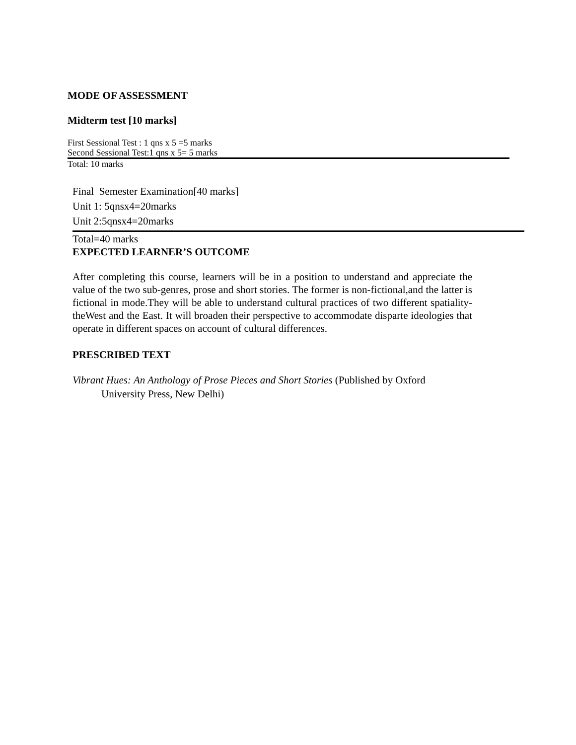MODE OF ASSESSMENT
Midterm test [10 marks]
First Sessional Test : 1 qns x 5 =5 marks
Second Sessional Test:1 qns x 5= 5 marks
Total: 10 marks
Final Semester Examination[40 marks]
Unit 1: 5qnsx4=20marks
Unit 2:5qnsx4=20marks
Total=40 marks
EXPECTED LEARNER’S OUTCOME
After completing this course, learners will be in a position to understand and appreciate the value of the two sub-genres, prose and short stories. The former is non-fictional,and the latter is fictional in mode.They will be able to understand cultural practices of two different spatiality-theWest and the East. It will broaden their perspective to accommodate disparte ideologies that operate in different spaces on account of cultural differences.
PRESCRIBED TEXT
Vibrant Hues: An Anthology of Prose Pieces and Short Stories (Published by Oxford
University Press, New Delhi)